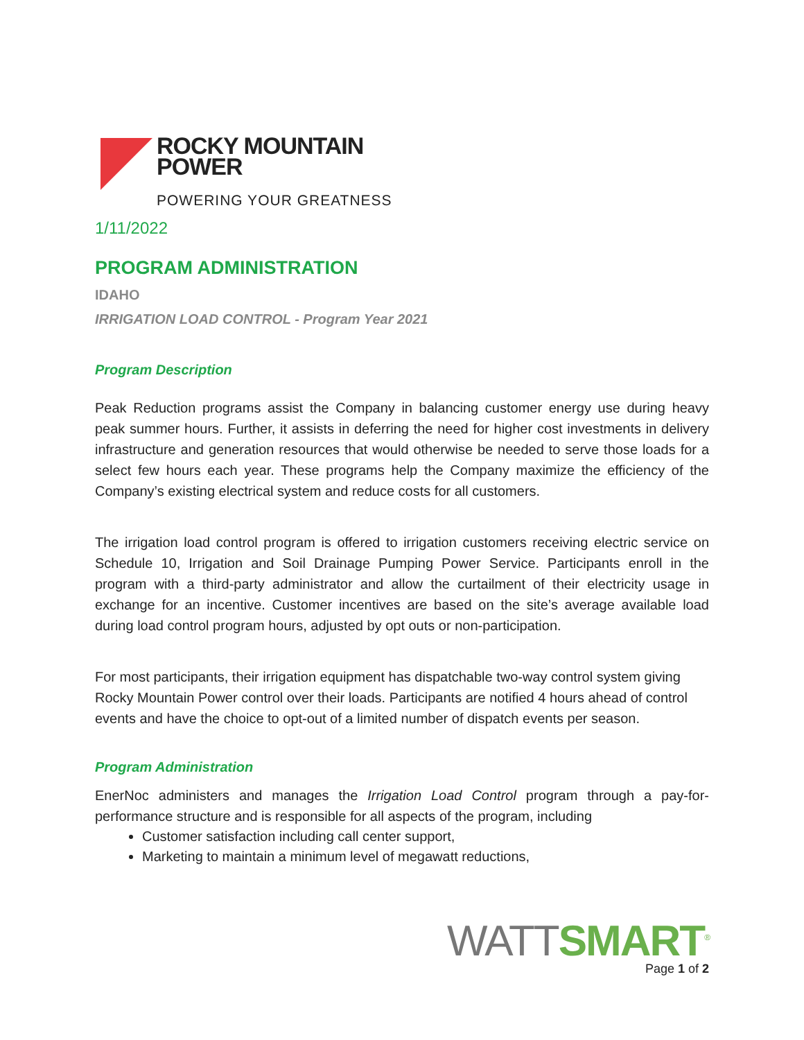ROCKY MOUNTAIN
POWER
POWERING YOUR GREATNESS
1/11/2022
PROGRAM ADMINISTRATION
IDAHO
IRRIGATION LOAD CONTROL - Program Year 2021
Program Description
Peak Reduction programs assist the Company in balancing customer energy use during heavy peak summer hours. Further, it assists in deferring the need for higher cost investments in delivery infrastructure and generation resources that would otherwise be needed to serve those loads for a select few hours each year. These programs help the Company maximize the efficiency of the Company’s existing electrical system and reduce costs for all customers.
The irrigation load control program is offered to irrigation customers receiving electric service on Schedule 10, Irrigation and Soil Drainage Pumping Power Service. Participants enroll in the program with a third-party administrator and allow the curtailment of their electricity usage in exchange for an incentive. Customer incentives are based on the site’s average available load during load control program hours, adjusted by opt outs or non-participation.
For most participants, their irrigation equipment has dispatchable two-way control system giving Rocky Mountain Power control over their loads. Participants are notified 4 hours ahead of control events and have the choice to opt-out of a limited number of dispatch events per season.
Program Administration
EnerNoc administers and manages the Irrigation Load Control program through a pay-for-performance structure and is responsible for all aspects of the program, including
Customer satisfaction including call center support,
Marketing to maintain a minimum level of megawatt reductions,
WATT SMART<sup>®</sup>
Page 1 of 2